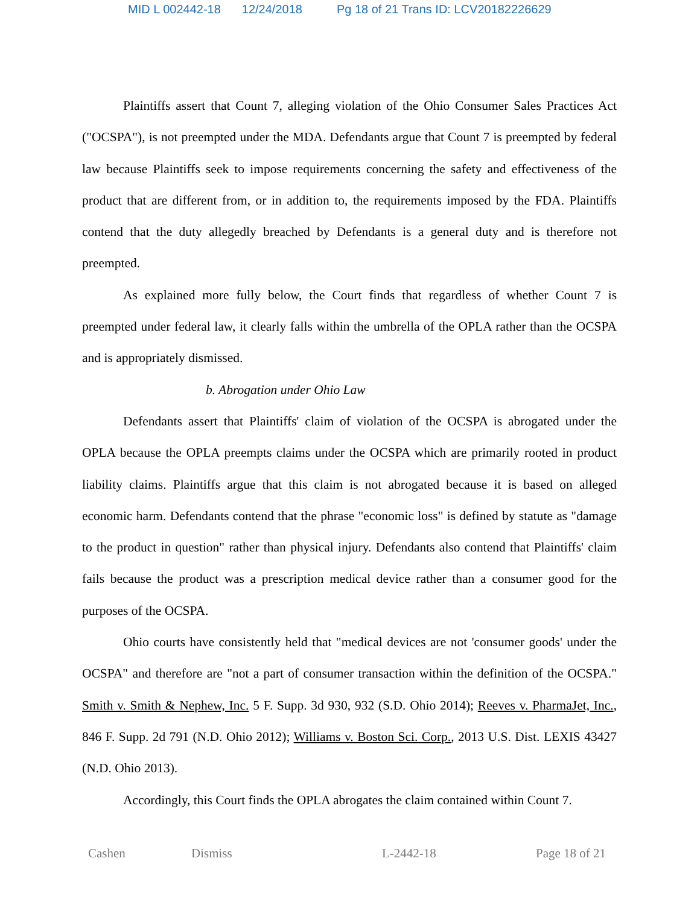MID L 002442-18 12/24/2018 Pg 18 of 21 Trans ID: LCV20182226629
Plaintiffs assert that Count 7, alleging violation of the Ohio Consumer Sales Practices Act ("OCSPA"), is not preempted under the MDA. Defendants argue that Count 7 is preempted by federal law because Plaintiffs seek to impose requirements concerning the safety and effectiveness of the product that are different from, or in addition to, the requirements imposed by the FDA. Plaintiffs contend that the duty allegedly breached by Defendants is a general duty and is therefore not preempted.
As explained more fully below, the Court finds that regardless of whether Count 7 is preempted under federal law, it clearly falls within the umbrella of the OPLA rather than the OCSPA and is appropriately dismissed.
b. Abrogation under Ohio Law
Defendants assert that Plaintiffs' claim of violation of the OCSPA is abrogated under the OPLA because the OPLA preempts claims under the OCSPA which are primarily rooted in product liability claims. Plaintiffs argue that this claim is not abrogated because it is based on alleged economic harm. Defendants contend that the phrase "economic loss" is defined by statute as "damage to the product in question" rather than physical injury. Defendants also contend that Plaintiffs' claim fails because the product was a prescription medical device rather than a consumer good for the purposes of the OCSPA.
Ohio courts have consistently held that "medical devices are not 'consumer goods' under the OCSPA" and therefore are "not a part of consumer transaction within the definition of the OCSPA." Smith v. Smith & Nephew, Inc. 5 F. Supp. 3d 930, 932 (S.D. Ohio 2014); Reeves v. PharmaJet, Inc., 846 F. Supp. 2d 791 (N.D. Ohio 2012); Williams v. Boston Sci. Corp., 2013 U.S. Dist. LEXIS 43427 (N.D. Ohio 2013).
Accordingly, this Court finds the OPLA abrogates the claim contained within Count 7.
Cashen Dismiss L-2442-18 Page 18 of 21